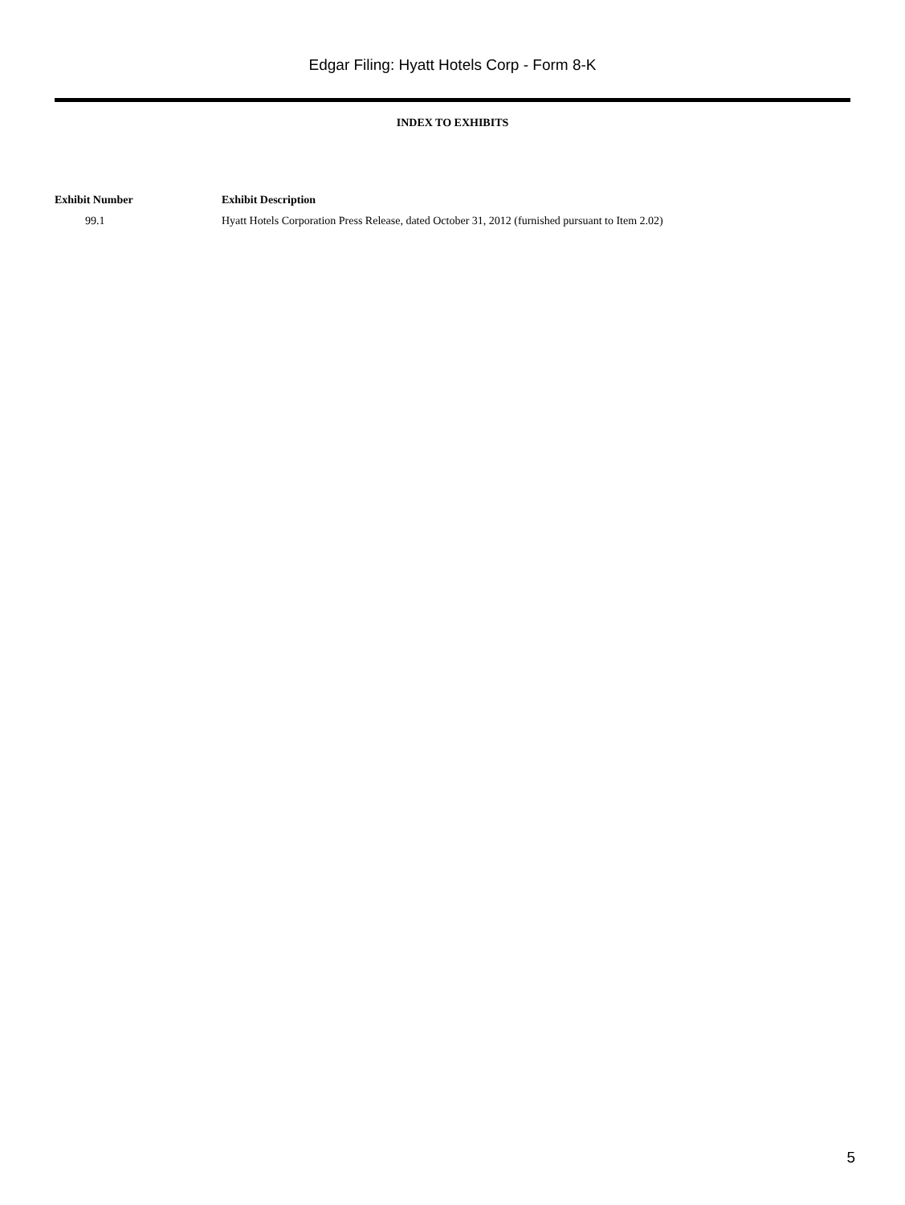Edgar Filing: Hyatt Hotels Corp - Form 8-K
INDEX TO EXHIBITS
| Exhibit Number | Exhibit Description |
| --- | --- |
| 99.1 | Hyatt Hotels Corporation Press Release, dated October 31, 2012 (furnished pursuant to Item 2.02) |
5